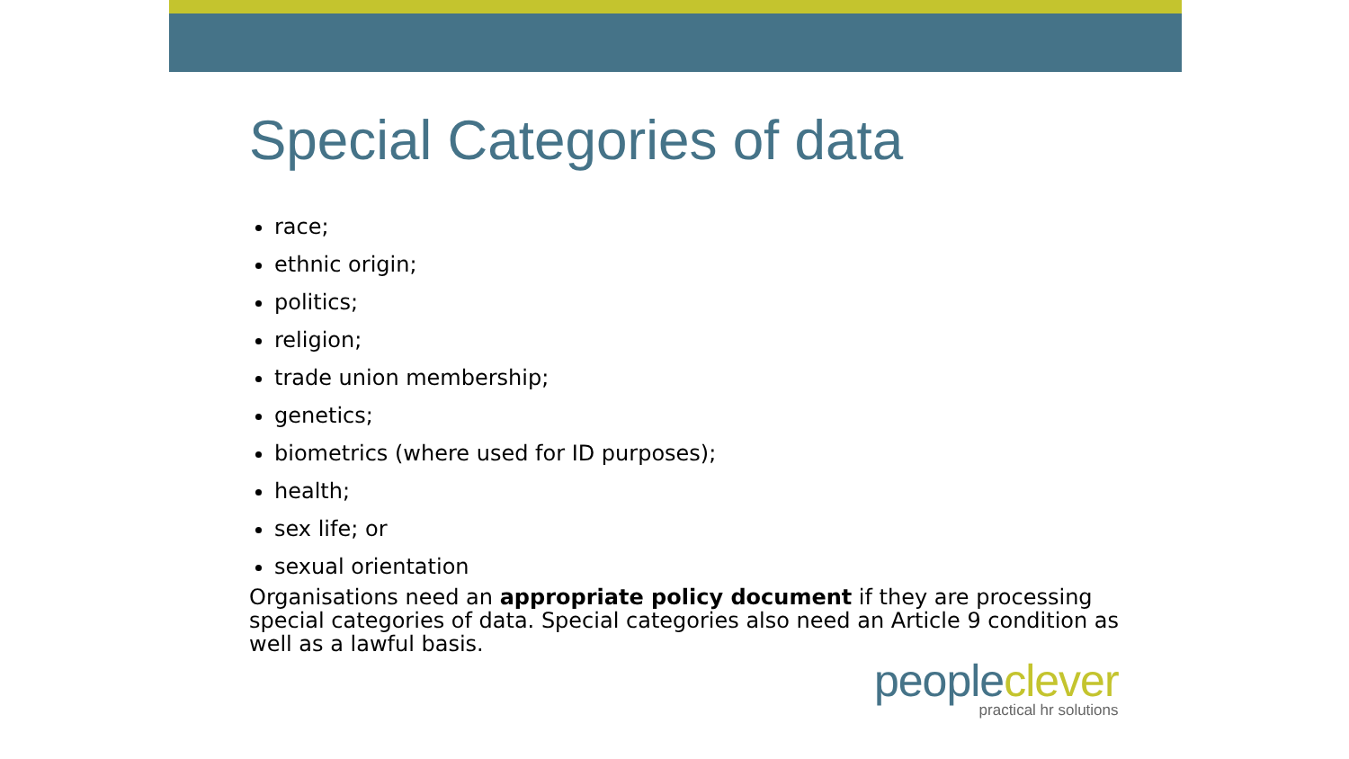Special Categories of data
race;
ethnic origin;
politics;
religion;
trade union membership;
genetics;
biometrics (where used for ID purposes);
health;
sex life; or
sexual orientation
Organisations need an appropriate policy document if they are processing special categories of data. Special categories also need an Article 9 condition as well as a lawful basis.
peopleclever
practical hr solutions